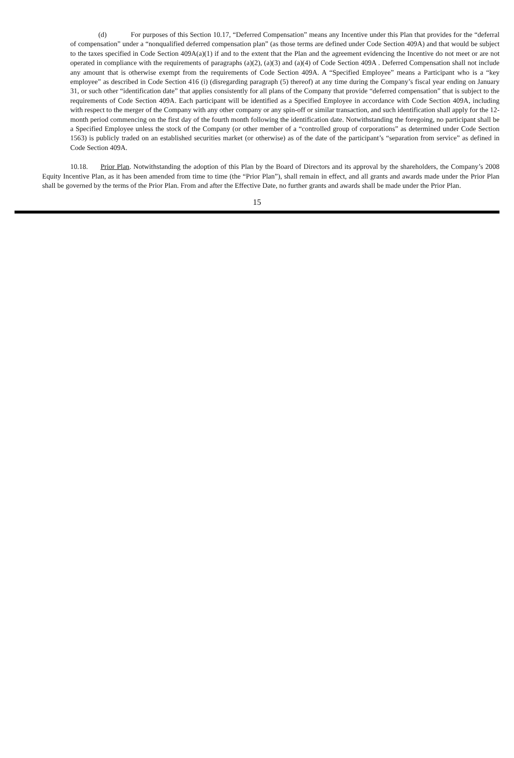(d) For purposes of this Section 10.17, “Deferred Compensation” means any Incentive under this Plan that provides for the “deferral of compensation” under a “nonqualified deferred compensation plan” (as those terms are defined under Code Section 409A) and that would be subject to the taxes specified in Code Section 409A(a)(1) if and to the extent that the Plan and the agreement evidencing the Incentive do not meet or are not operated in compliance with the requirements of paragraphs (a)(2), (a)(3) and (a)(4) of Code Section 409A . Deferred Compensation shall not include any amount that is otherwise exempt from the requirements of Code Section 409A. A “Specified Employee” means a Participant who is a “key employee” as described in Code Section 416 (i) (disregarding paragraph (5) thereof) at any time during the Company’s fiscal year ending on January 31, or such other “identification date” that applies consistently for all plans of the Company that provide “deferred compensation” that is subject to the requirements of Code Section 409A. Each participant will be identified as a Specified Employee in accordance with Code Section 409A, including with respect to the merger of the Company with any other company or any spin-off or similar transaction, and such identification shall apply for the 12-month period commencing on the first day of the fourth month following the identification date. Notwithstanding the foregoing, no participant shall be a Specified Employee unless the stock of the Company (or other member of a “controlled group of corporations” as determined under Code Section 1563) is publicly traded on an established securities market (or otherwise) as of the date of the participant’s “separation from service” as defined in Code Section 409A.
10.18. Prior Plan. Notwithstanding the adoption of this Plan by the Board of Directors and its approval by the shareholders, the Company’s 2008 Equity Incentive Plan, as it has been amended from time to time (the “Prior Plan”), shall remain in effect, and all grants and awards made under the Prior Plan shall be governed by the terms of the Prior Plan. From and after the Effective Date, no further grants and awards shall be made under the Prior Plan.
15